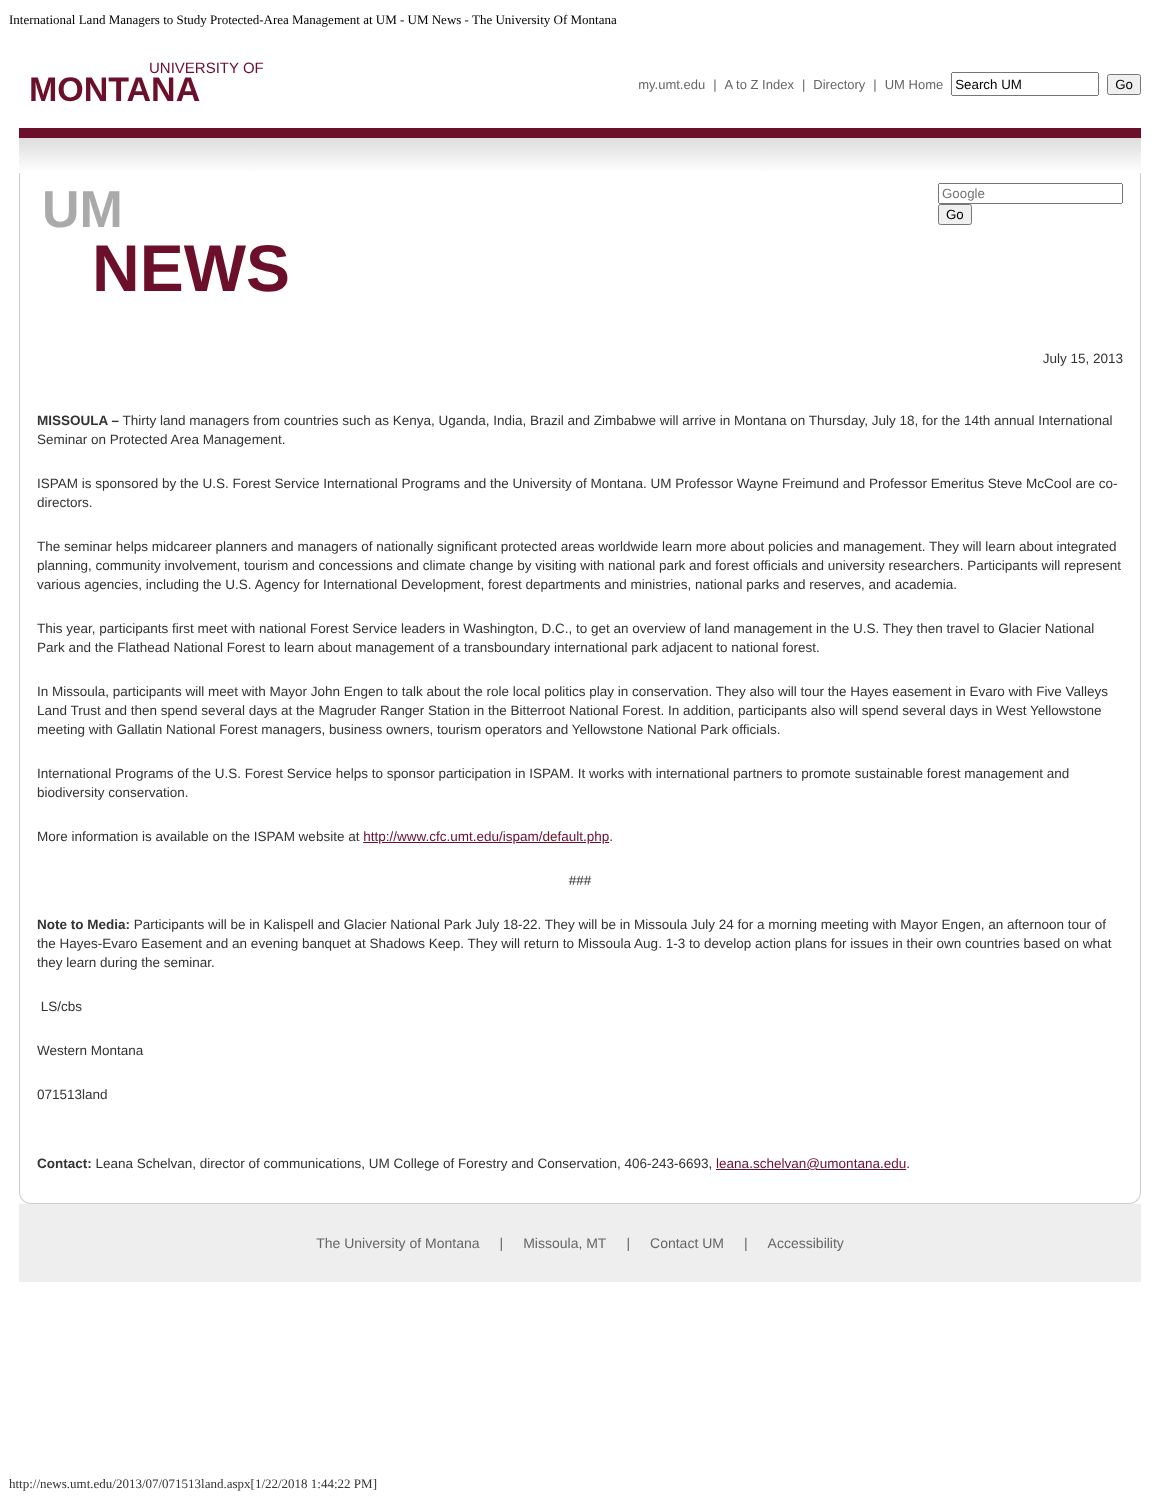International Land Managers to Study Protected-Area Management at UM - UM News - The University Of Montana
UNIVERSITY OF
MONTANA
my.umt.edu | A to Z Index | Directory | UM Home Go
UM
NEWS
Go
July 15, 2013
MISSOULA – Thirty land managers from countries such as Kenya, Uganda, India, Brazil and Zimbabwe will arrive in Montana on Thursday, July 18, for the 14th annual International Seminar on Protected Area Management.
ISPAM is sponsored by the U.S. Forest Service International Programs and the University of Montana. UM Professor Wayne Freimund and Professor Emeritus Steve McCool are co-directors.
The seminar helps midcareer planners and managers of nationally significant protected areas worldwide learn more about policies and management. They will learn about integrated planning, community involvement, tourism and concessions and climate change by visiting with national park and forest officials and university researchers. Participants will represent various agencies, including the U.S. Agency for International Development, forest departments and ministries, national parks and reserves, and academia.
This year, participants first meet with national Forest Service leaders in Washington, D.C., to get an overview of land management in the U.S. They then travel to Glacier National Park and the Flathead National Forest to learn about management of a transboundary international park adjacent to national forest.
In Missoula, participants will meet with Mayor John Engen to talk about the role local politics play in conservation. They also will tour the Hayes easement in Evaro with Five Valleys Land Trust and then spend several days at the Magruder Ranger Station in the Bitterroot National Forest. In addition, participants also will spend several days in West Yellowstone meeting with Gallatin National Forest managers, business owners, tourism operators and Yellowstone National Park officials.
International Programs of the U.S. Forest Service helps to sponsor participation in ISPAM. It works with international partners to promote sustainable forest management and biodiversity conservation.
More information is available on the ISPAM website at http://www.cfc.umt.edu/ispam/default.php.
###
Note to Media: Participants will be in Kalispell and Glacier National Park July 18-22. They will be in Missoula July 24 for a morning meeting with Mayor Engen, an afternoon tour of the Hayes-Evaro Easement and an evening banquet at Shadows Keep. They will return to Missoula Aug. 1-3 to develop action plans for issues in their own countries based on what they learn during the seminar.
LS/cbs
Western Montana
071513land
Contact: Leana Schelvan, director of communications, UM College of Forestry and Conservation, 406-243-6693, leana.schelvan@umontana.edu.
The University of Montana | Missoula, MT | Contact UM | Accessibility
http://news.umt.edu/2013/07/071513land.aspx[1/22/2018 1:44:22 PM]